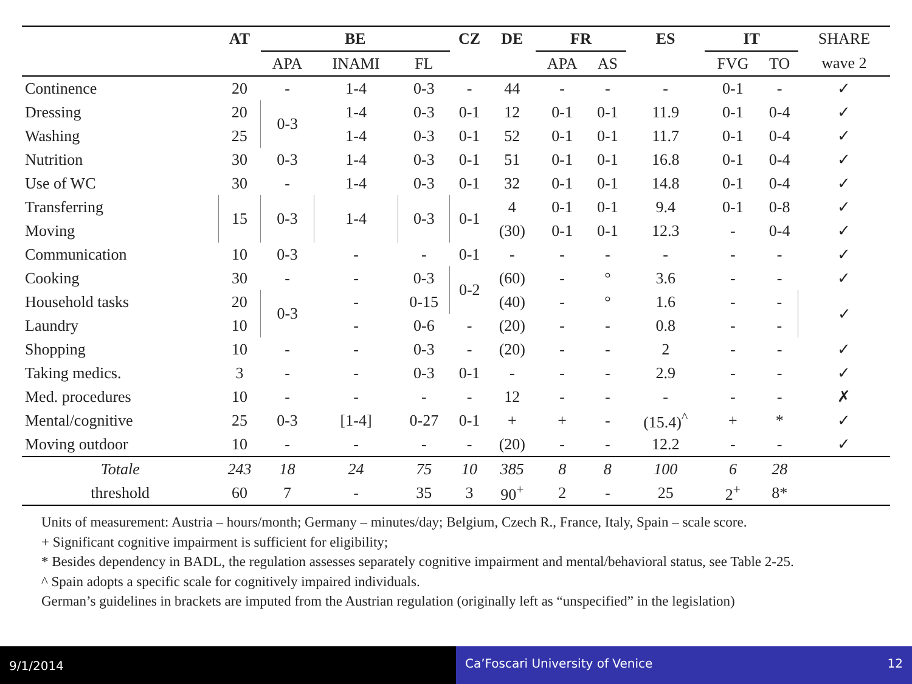| | AT | BE | | | CZ | DE | FR | | ES | IT | | SHARE |
| --- | --- | --- | --- | --- | --- | --- | --- | --- | --- | --- | --- | --- |
| | | APA | INAMI | FL | | | APA | AS | | FVG | TO | wave 2 |
| Continence | 20 | - | 1-4 | 0-3 | - | 44 | - | - | - | 0-1 | - | ✓ |
| Dressing | 20 | 0-3 | 1-4 | 0-3 | 0-1 | 12 | 0-1 | 0-1 | 11.9 | 0-1 | 0-4 | ✓ |
| Washing | 25 | | 1-4 | 0-3 | 0-1 | 52 | 0-1 | 0-1 | 11.7 | 0-1 | 0-4 | ✓ |
| Nutrition | 30 | 0-3 | 1-4 | 0-3 | 0-1 | 51 | 0-1 | 0-1 | 16.8 | 0-1 | 0-4 | ✓ |
| Use of WC | 30 | - | 1-4 | 0-3 | 0-1 | 32 | 0-1 | 0-1 | 14.8 | 0-1 | 0-4 | ✓ |
| Transferring | 15 | 0-3 | 1-4 | 0-3 | 0-1 | 4 | 0-1 | 0-1 | 9.4 | 0-1 | 0-8 | ✓ |
| Moving | | | | | | (30) | 0-1 | 0-1 | 12.3 | - | 0-4 | ✓ |
| Communication | 10 | 0-3 | - | - | 0-1 | - | - | - | - | - | - | ✓ |
| Cooking | 30 | - | - | 0-3 | 0-2 | (60) | - | ° | 3.6 | - | - | ✓ |
| Household tasks | 20 | 0-3 | - | 0-15 | | (40) | - | ° | 1.6 | - | - | ✓ |
| Laundry | 10 | | - | 0-6 | - | (20) | - | - | 0.8 | - | - | |
| Shopping | 10 | - | - | 0-3 | - | (20) | - | - | 2 | - | - | ✓ |
| Taking medics. | 3 | - | - | 0-3 | 0-1 | - | - | - | 2.9 | - | - | ✓ |
| Med. procedures | 10 | - | - | - | - | 12 | - | - | - | - | - | ✗ |
| Mental/cognitive | 25 | 0-3 | [1-4] | 0-27 | 0-1 | + | + | - | (15.4)<sup>^</sup> | + | * | ✓ |
| Moving outdoor | 10 | - | - | - | - | (20) | - | - | 12.2 | - | - | ✓ |
| Totale | 243 | 18 | 24 | 75 | 10 | 385 | 8 | 8 | 100 | 6 | 28 | |
| threshold | 60 | 7 | - | 35 | 3 | 90<sup>+</sup> | 2 | - | 25 | 2<sup>+</sup> | 8* | |
Units of measurement: Austria – hours/month; Germany – minutes/day; Belgium, Czech R., France, Italy, Spain – scale score.
+ Significant cognitive impairment is sufficient for eligibility;
* Besides dependency in BADL, the regulation assesses separately cognitive impairment and mental/behavioral status, see Table 2-25.
^ Spain adopts a specific scale for cognitively impaired individuals.
German’s guidelines in brackets are imputed from the Austrian regulation (originally left as “unspecified” in the legislation)
9/1/2014
Ca’Foscari University of Venice 12